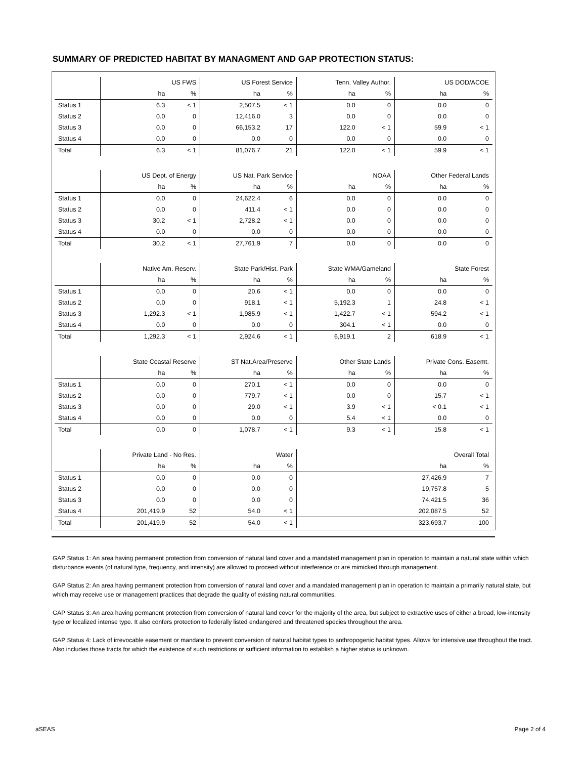SUMMARY OF PREDICTED HABITAT BY MANAGMENT AND GAP PROTECTION STATUS:
| | US FWS | | US Forest Service | | Tenn. Valley Author. | | US DOD/ACOE | |
| | ha | % | ha | % | ha | % | ha | % |
| Status 1 | 6.3 | < 1 | 2,507.5 | < 1 | 0.0 | 0 | 0.0 | 0 |
| Status 2 | 0.0 | 0 | 12,416.0 | 3 | 0.0 | 0 | 0.0 | 0 |
| Status 3 | 0.0 | 0 | 66,153.2 | 17 | 122.0 | < 1 | 59.9 | < 1 |
| Status 4 | 0.0 | 0 | 0.0 | 0 | 0.0 | 0 | 0.0 | 0 |
| Total | 6.3 | < 1 | 81,076.7 | 21 | 122.0 | < 1 | 59.9 | < 1 |
| | US Dept. of Energy | | US Nat. Park Service | | NOAA | | Other Federal Lands | |
| | ha | % | ha | % | ha | % | ha | % |
| Status 1 | 0.0 | 0 | 24,622.4 | 6 | 0.0 | 0 | 0.0 | 0 |
| Status 2 | 0.0 | 0 | 411.4 | < 1 | 0.0 | 0 | 0.0 | 0 |
| Status 3 | 30.2 | < 1 | 2,728.2 | < 1 | 0.0 | 0 | 0.0 | 0 |
| Status 4 | 0.0 | 0 | 0.0 | 0 | 0.0 | 0 | 0.0 | 0 |
| Total | 30.2 | < 1 | 27,761.9 | 7 | 0.0 | 0 | 0.0 | 0 |
| | Native Am. Reserv. | | State Park/Hist. Park | | State WMA/Gameland | | State Forest | |
| | ha | % | ha | % | ha | % | ha | % |
| Status 1 | 0.0 | 0 | 20.6 | < 1 | 0.0 | 0 | 0.0 | 0 |
| Status 2 | 0.0 | 0 | 918.1 | < 1 | 5,192.3 | 1 | 24.8 | < 1 |
| Status 3 | 1,292.3 | < 1 | 1,985.9 | < 1 | 1,422.7 | < 1 | 594.2 | < 1 |
| Status 4 | 0.0 | 0 | 0.0 | 0 | 304.1 | < 1 | 0.0 | 0 |
| Total | 1,292.3 | < 1 | 2,924.6 | < 1 | 6,919.1 | 2 | 618.9 | < 1 |
| | State Coastal Reserve | | ST Nat.Area/Preserve | | Other State Lands | | Private Cons. Easemt. | |
| | ha | % | ha | % | ha | % | ha | % |
| Status 1 | 0.0 | 0 | 270.1 | < 1 | 0.0 | 0 | 0.0 | 0 |
| Status 2 | 0.0 | 0 | 779.7 | < 1 | 0.0 | 0 | 15.7 | < 1 |
| Status 3 | 0.0 | 0 | 29.0 | < 1 | 3.9 | < 1 | < 0.1 | < 1 |
| Status 4 | 0.0 | 0 | 0.0 | 0 | 5.4 | < 1 | 0.0 | 0 |
| Total | 0.0 | 0 | 1,078.7 | < 1 | 9.3 | < 1 | 15.8 | < 1 |
| | Private Land - No Res. | | Water | | Overall Total | | | |
| | ha | % | ha | % | ha | | | % |
| Status 1 | 0.0 | 0 | 0.0 | 0 | 27,426.9 | | | 7 |
| Status 2 | 0.0 | 0 | 0.0 | 0 | 19,757.8 | | | 5 |
| Status 3 | 0.0 | 0 | 0.0 | 0 | 74,421.5 | | | 36 |
| Status 4 | 201,419.9 | 52 | 54.0 | < 1 | 202,087.5 | | | 52 |
| Total | 201,419.9 | 52 | 54.0 | < 1 | 323,693.7 | | | 100 |
GAP Status 1: An area having permanent protection from conversion of natural land cover and a mandated management plan in operation to maintain a natural state within which disturbance events (of natural type, frequency, and intensity) are allowed to proceed without interference or are mimicked through management.
GAP Status 2: An area having permanent protection from conversion of natural land cover and a mandated management plan in operation to maintain a primarily natural state, but which may receive use or management practices that degrade the quality of existing natural communities.
GAP Status 3: An area having permanent protection from conversion of natural land cover for the majority of the area, but subject to extractive uses of either a broad, low-intensity type or localized intense type. It also confers protection to federally listed endangered and threatened species throughout the area.
GAP Status 4: Lack of irrevocable easement or mandate to prevent conversion of natural habitat types to anthropogenic habitat types. Allows for intensive use throughout the tract. Also includes those tracts for which the existence of such restrictions or sufficient information to establish a higher status is unknown.
aSEAS Page 2 of 4